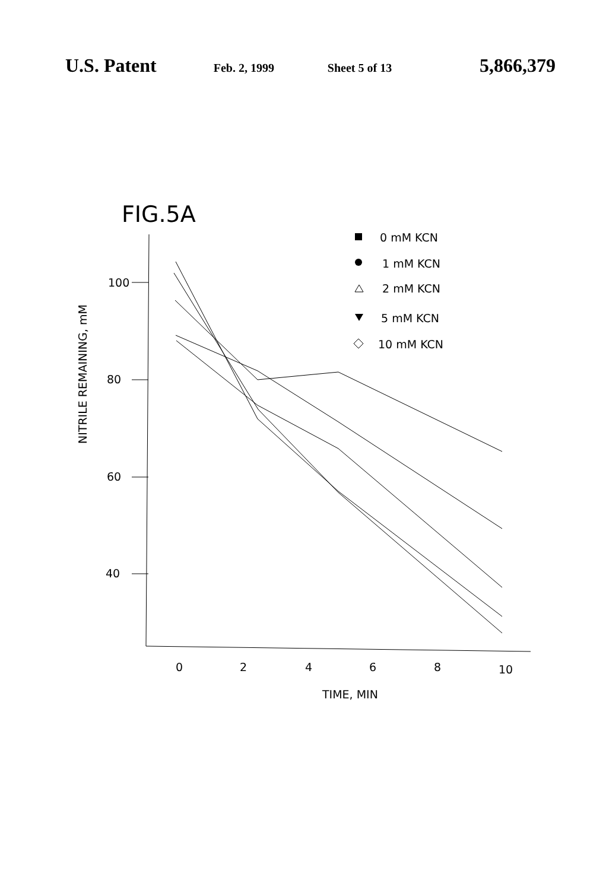U.S. Patent
Feb. 2, 1999 Sheet 5 of 13
5,866,379
FIG.5A
100
80
60
40
0
2
4
6
8
10
TIME, MIN
NITRILE REMAINING, mM
0 mM KCN
1 mM KCN
2 mM KCN
5 mM KCN
10 mM KCN